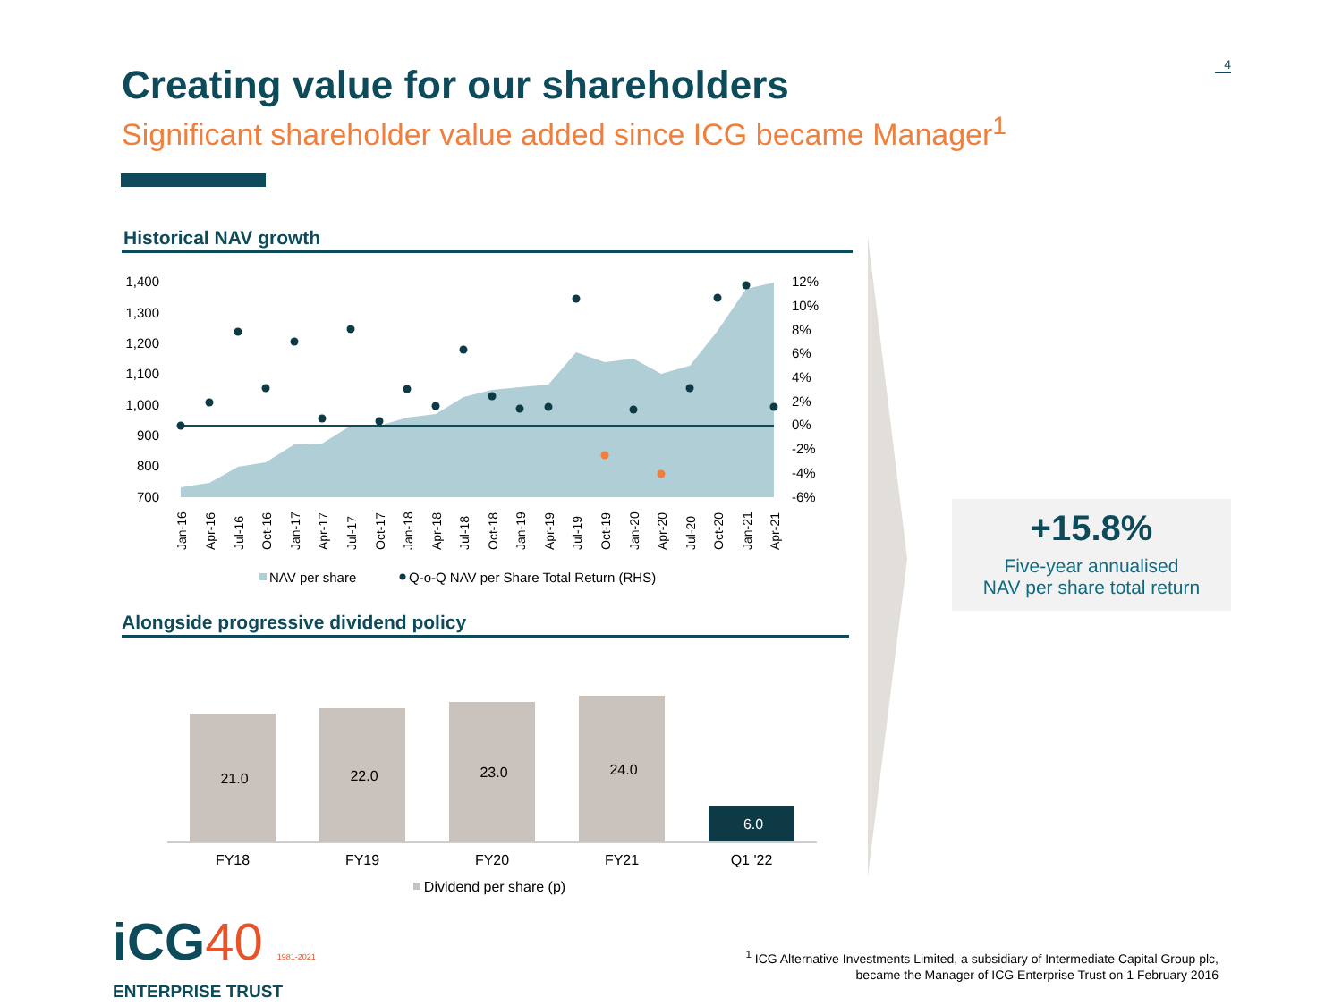4
Creating value for our shareholders
Significant shareholder value added since ICG became Manager<sup>1</sup>
Historical NAV growth
1,400
1,300
1,200
1,100
1,000
900
800
700
12%
10%
8%
6%
4%
2%
0%
-2%
-4%
-6%
Jan-16
Apr-16
Jul-16
Oct-16
Jan-17
Apr-17
Jul-17
Oct-17
Jan-18
Apr-18
Jul-18
Oct-18
Jan-19
Apr-19
Jul-19
Oct-19
Jan-20
Apr-20
Jul-20
Oct-20
Jan-21
Apr-21
NAV per share
Q-o-Q NAV per Share Total Return (RHS)
Alongside progressive dividend policy
21.0
22.0
23.0
24.0
6.0
FY18
FY19
FY20
FY21
Q1 '22
Dividend per share (p)
+15.8%
Five-year annualised
NAV per share total return
iCG40 1981-2021
ENTERPRISE TRUST
<sup>1</sup> ICG Alternative Investments Limited, a subsidiary of Intermediate Capital Group plc,
became the Manager of ICG Enterprise Trust on 1 February 2016